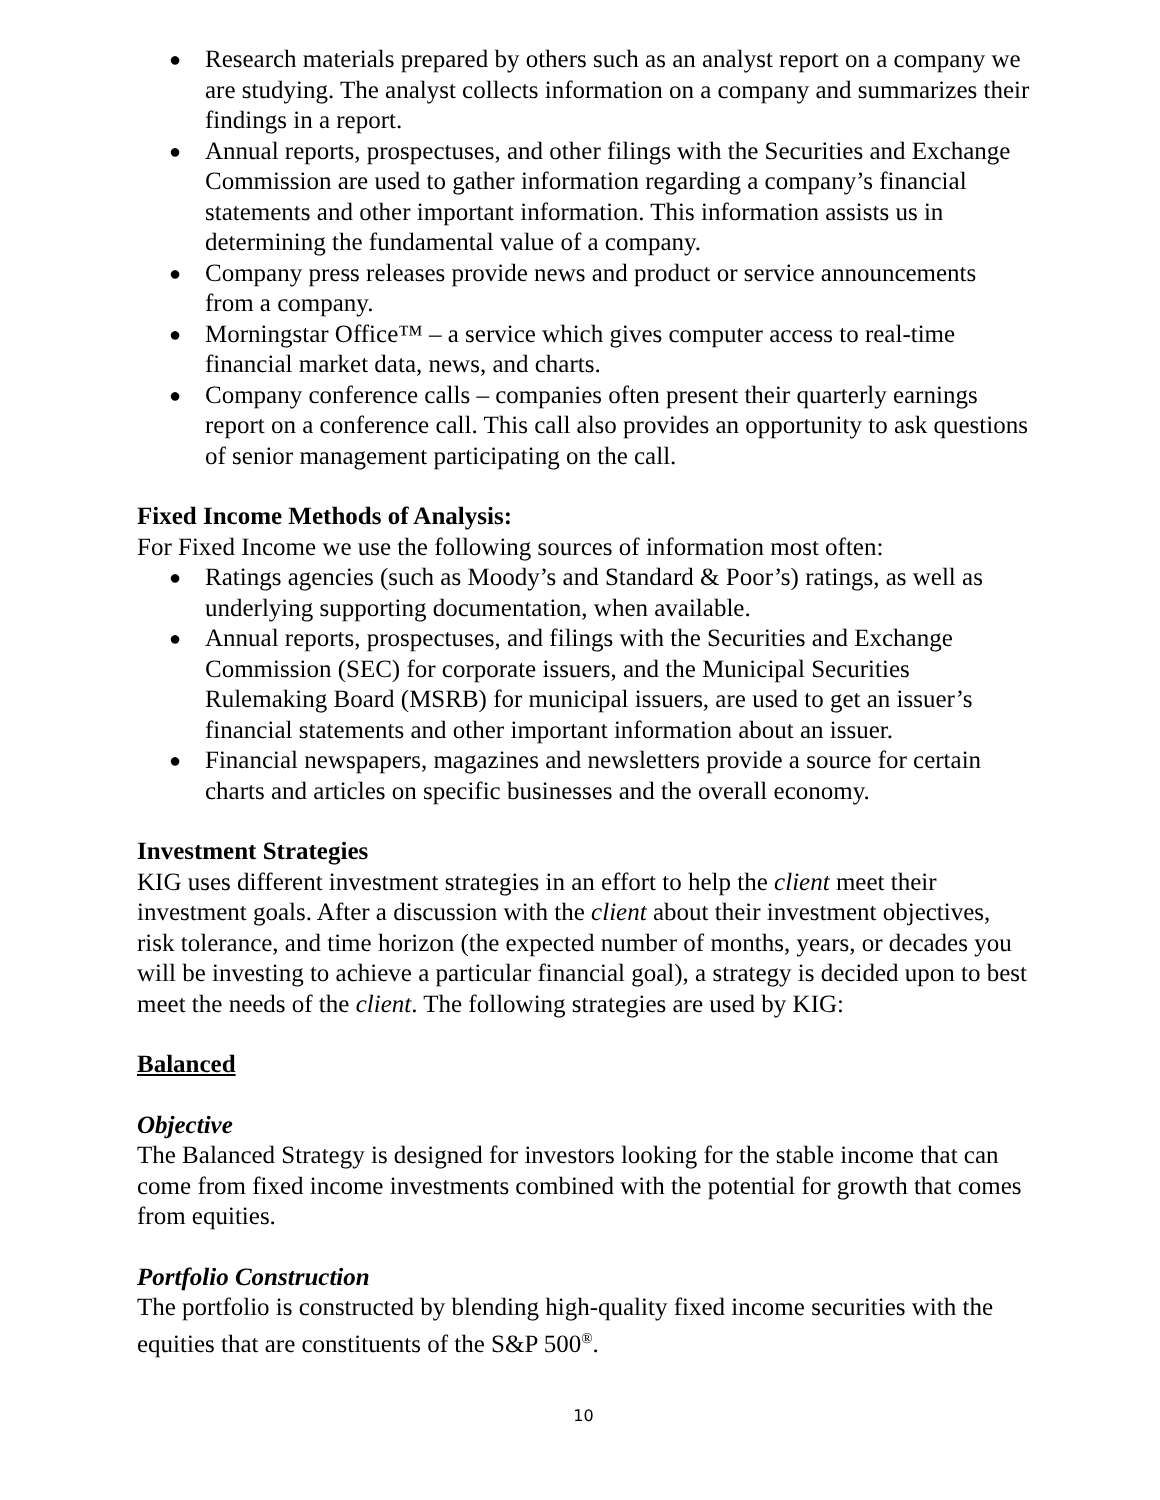● Research materials prepared by others such as an analyst report on a company we are studying. The analyst collects information on a company and summarizes their findings in a report.
● Annual reports, prospectuses, and other filings with the Securities and Exchange Commission are used to gather information regarding a company’s financial statements and other important information. This information assists us in determining the fundamental value of a company.
● Company press releases provide news and product or service announcements from a company.
● Morningstar Office™ – a service which gives computer access to real-time financial market data, news, and charts.
● Company conference calls – companies often present their quarterly earnings report on a conference call. This call also provides an opportunity to ask questions of senior management participating on the call.
Fixed Income Methods of Analysis:
For Fixed Income we use the following sources of information most often:
● Ratings agencies (such as Moody’s and Standard & Poor’s) ratings, as well as underlying supporting documentation, when available.
● Annual reports, prospectuses, and filings with the Securities and Exchange Commission (SEC) for corporate issuers, and the Municipal Securities Rulemaking Board (MSRB) for municipal issuers, are used to get an issuer’s financial statements and other important information about an issuer.
● Financial newspapers, magazines and newsletters provide a source for certain charts and articles on specific businesses and the overall economy.
Investment Strategies
KIG uses different investment strategies in an effort to help the client meet their investment goals. After a discussion with the client about their investment objectives, risk tolerance, and time horizon (the expected number of months, years, or decades you will be investing to achieve a particular financial goal), a strategy is decided upon to best meet the needs of the client. The following strategies are used by KIG:
Balanced
Objective
The Balanced Strategy is designed for investors looking for the stable income that can come from fixed income investments combined with the potential for growth that comes from equities.
Portfolio Construction
The portfolio is constructed by blending high-quality fixed income securities with the equities that are constituents of the S&P 500<sup>®</sup>.
10